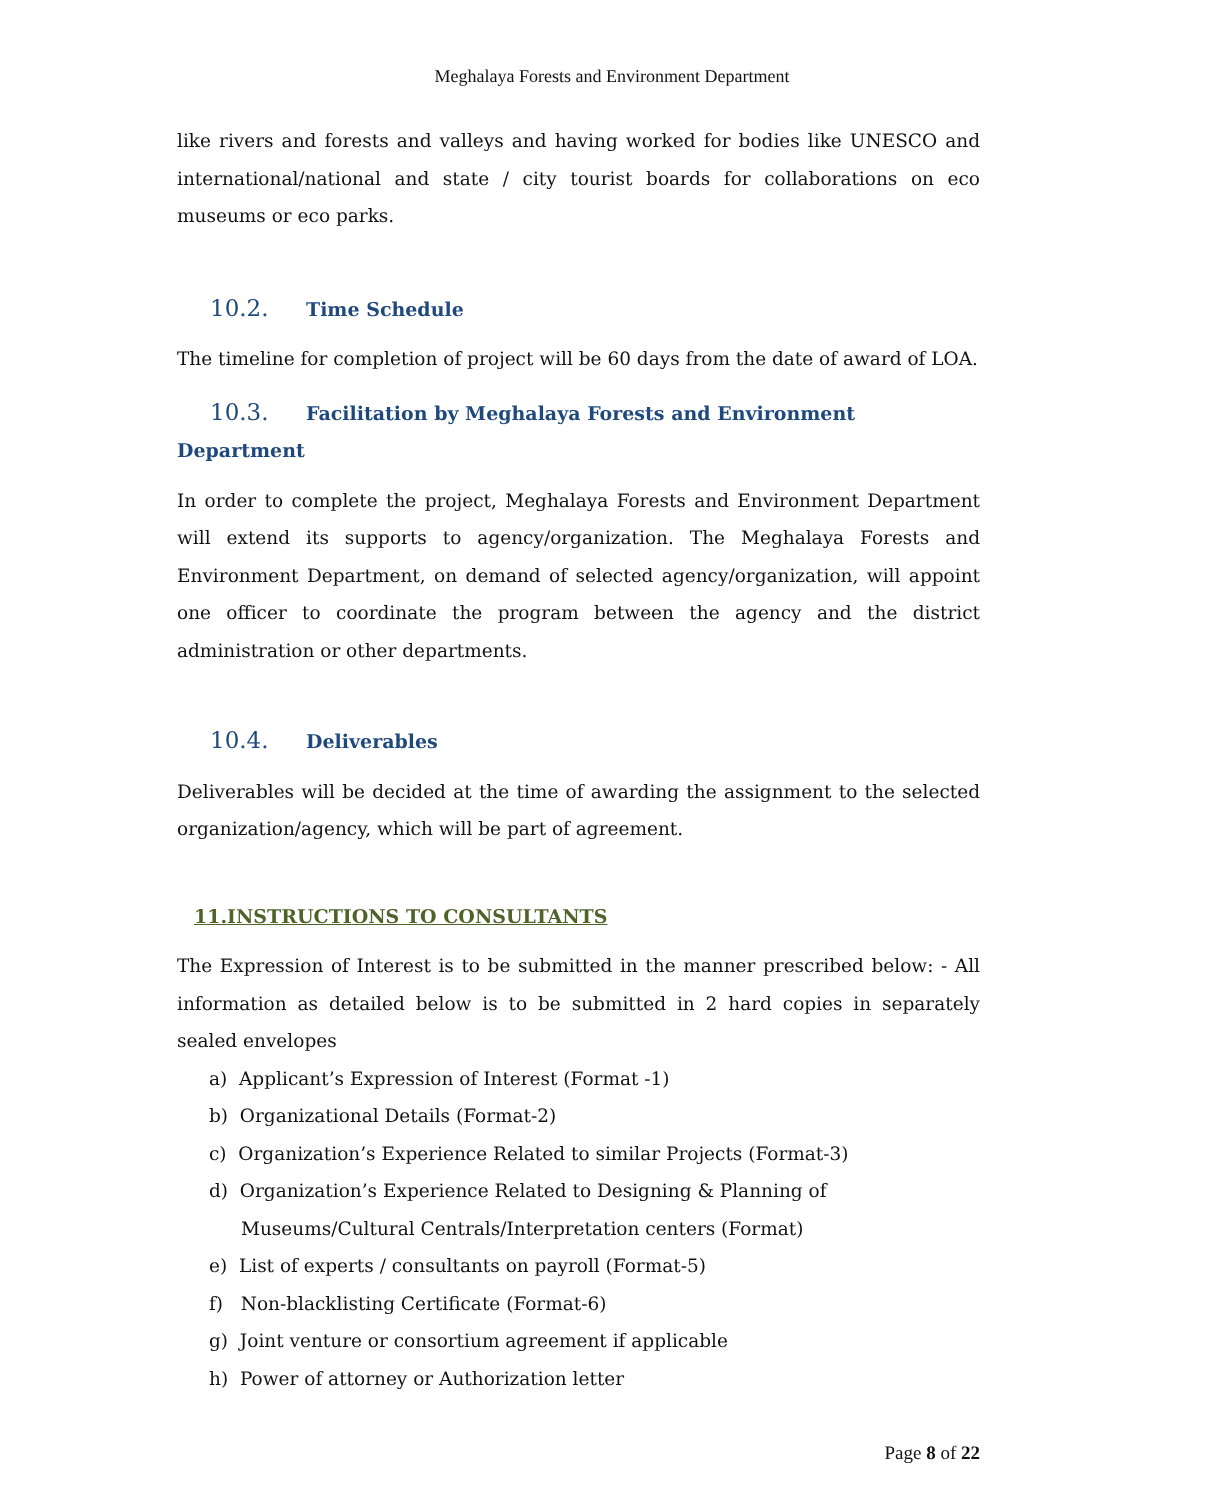Meghalaya Forests and Environment Department
like rivers and forests and valleys and having worked for bodies like UNESCO and international/national and state / city tourist boards for collaborations on eco museums or eco parks.
10.2. Time Schedule
The timeline for completion of project will be 60 days from the date of award of LOA.
10.3. Facilitation by Meghalaya Forests and Environment Department
In order to complete the project, Meghalaya Forests and Environment Department will extend its supports to agency/organization. The Meghalaya Forests and Environment Department, on demand of selected agency/organization, will appoint one officer to coordinate the program between the agency and the district administration or other departments.
10.4. Deliverables
Deliverables will be decided at the time of awarding the assignment to the selected organization/agency, which will be part of agreement.
11.INSTRUCTIONS TO CONSULTANTS
The Expression of Interest is to be submitted in the manner prescribed below: - All information as detailed below is to be submitted in 2 hard copies in separately sealed envelopes
a) Applicant’s Expression of Interest (Format -1)
b) Organizational Details (Format-2)
c) Organization’s Experience Related to similar Projects (Format-3)
d) Organization’s Experience Related to Designing & Planning of Museums/Cultural Centrals/Interpretation centers (Format)
e) List of experts / consultants on payroll (Format-5)
f) Non-blacklisting Certificate (Format-6)
g) Joint venture or consortium agreement if applicable
h) Power of attorney or Authorization letter
Page 8 of 22